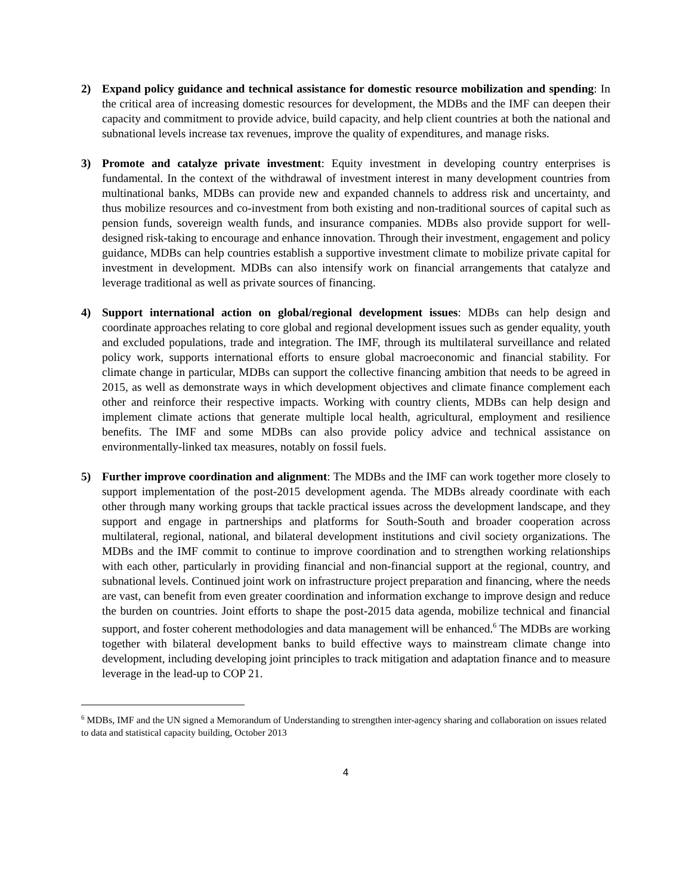2) Expand policy guidance and technical assistance for domestic resource mobilization and spending: In the critical area of increasing domestic resources for development, the MDBs and the IMF can deepen their capacity and commitment to provide advice, build capacity, and help client countries at both the national and subnational levels increase tax revenues, improve the quality of expenditures, and manage risks.
3) Promote and catalyze private investment: Equity investment in developing country enterprises is fundamental. In the context of the withdrawal of investment interest in many development countries from multinational banks, MDBs can provide new and expanded channels to address risk and uncertainty, and thus mobilize resources and co-investment from both existing and non-traditional sources of capital such as pension funds, sovereign wealth funds, and insurance companies. MDBs also provide support for well-designed risk-taking to encourage and enhance innovation. Through their investment, engagement and policy guidance, MDBs can help countries establish a supportive investment climate to mobilize private capital for investment in development. MDBs can also intensify work on financial arrangements that catalyze and leverage traditional as well as private sources of financing.
4) Support international action on global/regional development issues: MDBs can help design and coordinate approaches relating to core global and regional development issues such as gender equality, youth and excluded populations, trade and integration. The IMF, through its multilateral surveillance and related policy work, supports international efforts to ensure global macroeconomic and financial stability. For climate change in particular, MDBs can support the collective financing ambition that needs to be agreed in 2015, as well as demonstrate ways in which development objectives and climate finance complement each other and reinforce their respective impacts. Working with country clients, MDBs can help design and implement climate actions that generate multiple local health, agricultural, employment and resilience benefits. The IMF and some MDBs can also provide policy advice and technical assistance on environmentally-linked tax measures, notably on fossil fuels.
5) Further improve coordination and alignment: The MDBs and the IMF can work together more closely to support implementation of the post-2015 development agenda. The MDBs already coordinate with each other through many working groups that tackle practical issues across the development landscape, and they support and engage in partnerships and platforms for South-South and broader cooperation across multilateral, regional, national, and bilateral development institutions and civil society organizations. The MDBs and the IMF commit to continue to improve coordination and to strengthen working relationships with each other, particularly in providing financial and non-financial support at the regional, country, and subnational levels. Continued joint work on infrastructure project preparation and financing, where the needs are vast, can benefit from even greater coordination and information exchange to improve design and reduce the burden on countries. Joint efforts to shape the post-2015 data agenda, mobilize technical and financial support, and foster coherent methodologies and data management will be enhanced.<sup>6</sup> The MDBs are working together with bilateral development banks to build effective ways to mainstream climate change into development, including developing joint principles to track mitigation and adaptation finance and to measure leverage in the lead-up to COP 21.
<sup>6</sup> MDBs, IMF and the UN signed a Memorandum of Understanding to strengthen inter-agency sharing and collaboration on issues related to data and statistical capacity building, October 2013
4